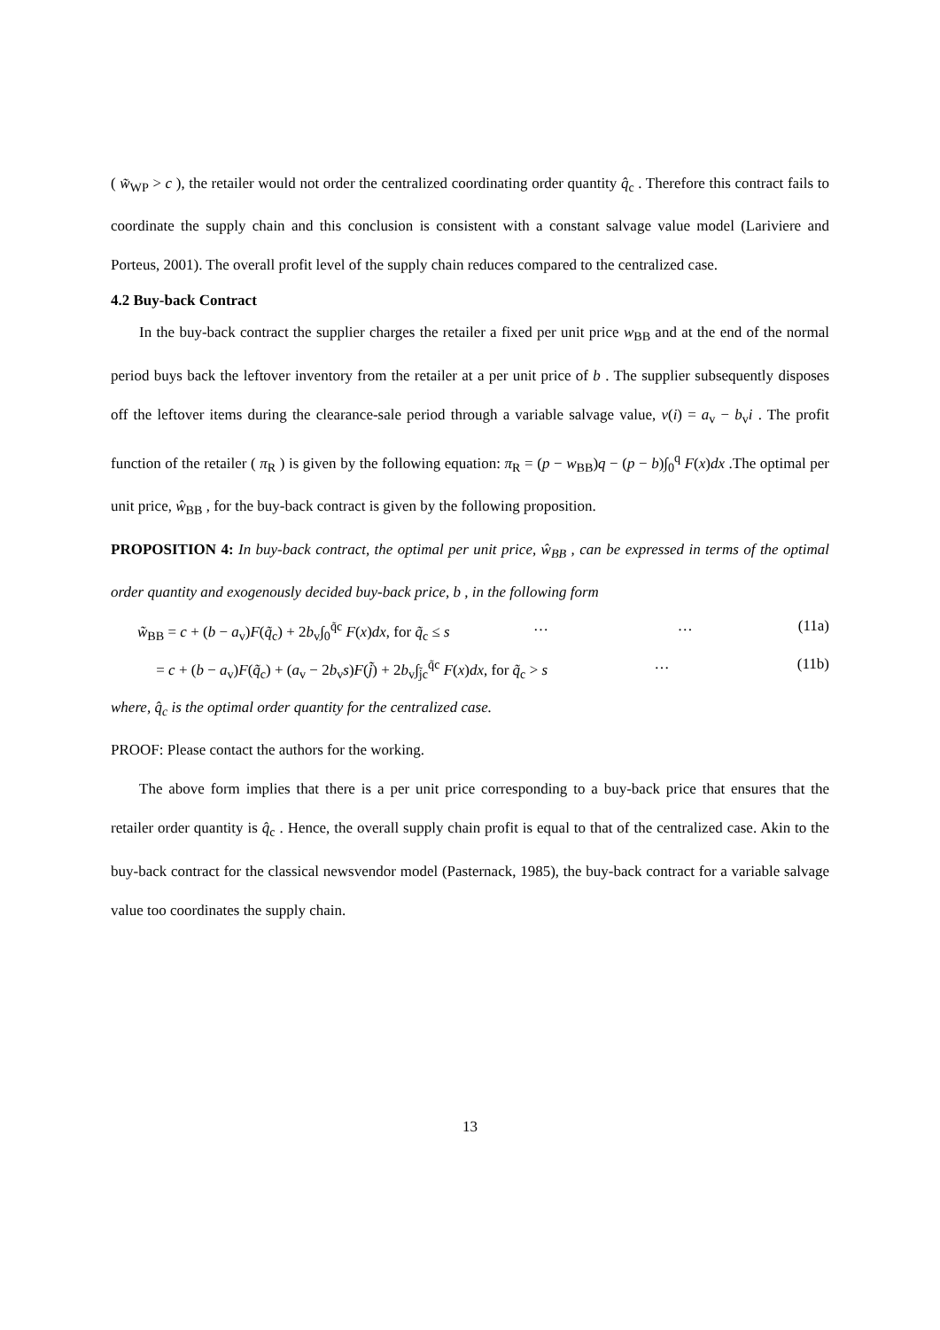( w̃<sub>WP</sub> > c ), the retailer would not order the centralized coordinating order quantity q̂<sub>c</sub> . Therefore this contract fails to coordinate the supply chain and this conclusion is consistent with a constant salvage value model (Lariviere and Porteus, 2001). The overall profit level of the supply chain reduces compared to the centralized case.
4.2 Buy-back Contract
In the buy-back contract the supplier charges the retailer a fixed per unit price w<sub>BB</sub> and at the end of the normal period buys back the leftover inventory from the retailer at a per unit price of b . The supplier subsequently disposes off the leftover items during the clearance-sale period through a variable salvage value, v(i) = a<sub>v</sub> − b<sub>v</sub>i . The profit function of the retailer ( π<sub>R</sub> ) is given by the following equation: π<sub>R</sub> = (p − w<sub>BB</sub>)q − (p − b)∫<sub>0</sub><sup>q</sup> F(x)dx .The optimal per unit price, ŵ<sub>BB</sub> , for the buy-back contract is given by the following proposition.
PROPOSITION 4: In buy-back contract, the optimal per unit price, ŵ<sub>BB</sub> , can be expressed in terms of the optimal order quantity and exogenously decided buy-back price, b , in the following form
w̃<sub>BB</sub> = c + (b − a<sub>v</sub>)F(q̃<sub>c</sub>) + 2b<sub>v</sub>∫<sub>0</sub><sup>q̃c</sup> F(x)dx, for q̃<sub>c</sub> ≤ s … … (11a)
= c + (b − a<sub>v</sub>)F(q̃<sub>c</sub>) + (a<sub>v</sub> − 2b<sub>v</sub>s)F(j̃) + 2b<sub>v</sub>∫<sub>j̃c</sub><sup>q̃c</sup> F(x)dx, for q̃<sub>c</sub> > s … (11b)
where, q̂<sub>c</sub> is the optimal order quantity for the centralized case.
PROOF: Please contact the authors for the working.
The above form implies that there is a per unit price corresponding to a buy-back price that ensures that the retailer order quantity is q̂<sub>c</sub> . Hence, the overall supply chain profit is equal to that of the centralized case. Akin to the buy-back contract for the classical newsvendor model (Pasternack, 1985), the buy-back contract for a variable salvage value too coordinates the supply chain.
13